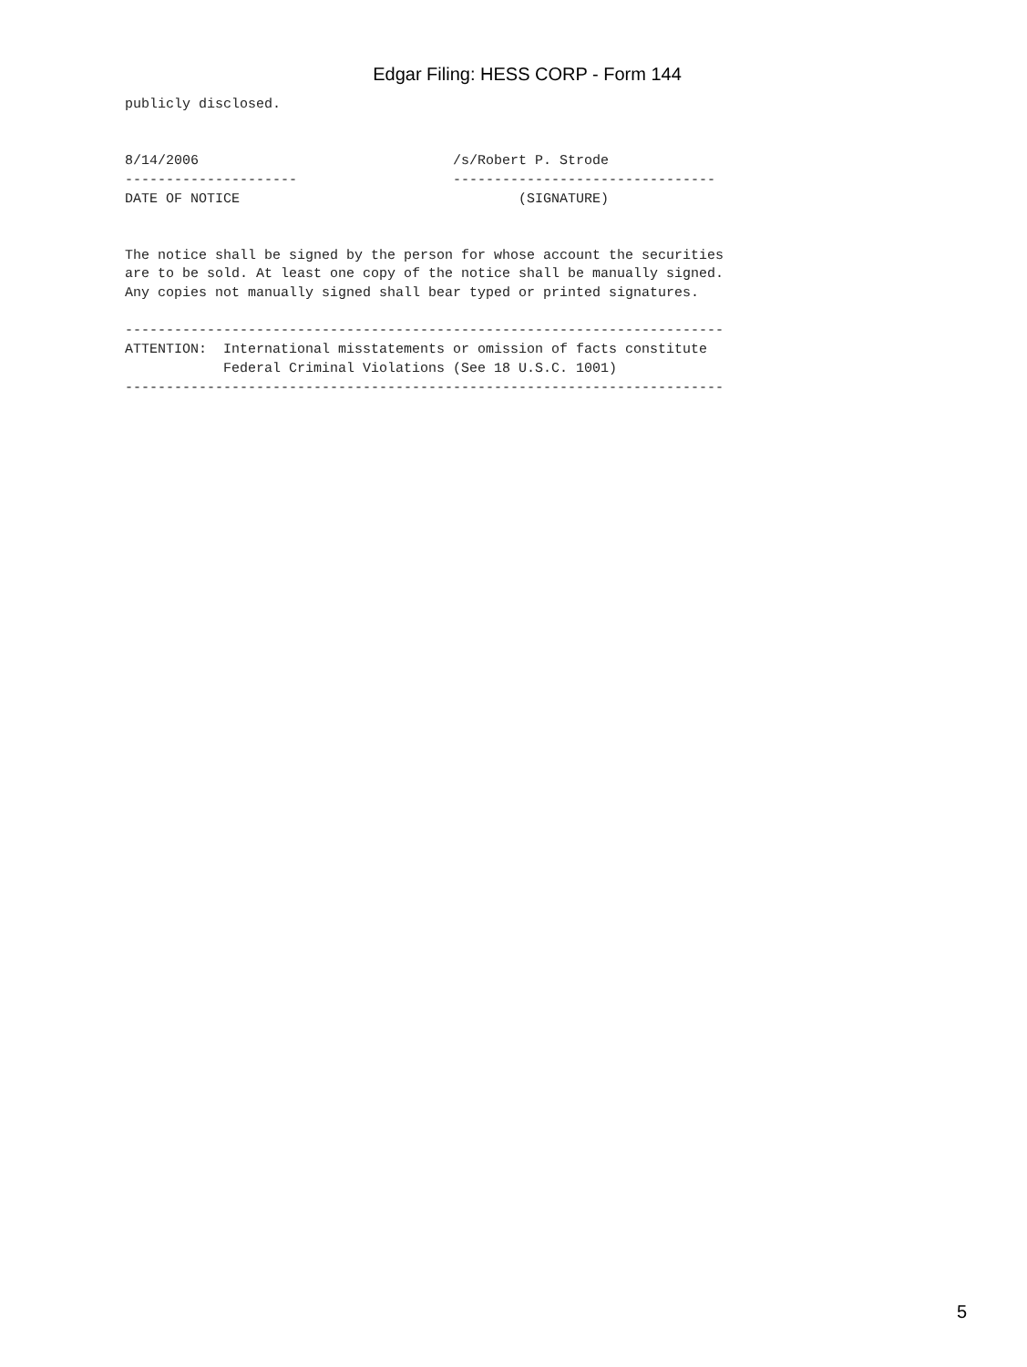Edgar Filing: HESS CORP - Form 144
publicly disclosed.


8/14/2006                               /s/Robert P. Strode
---------------------                   --------------------------------
DATE OF NOTICE                                  (SIGNATURE)


The notice shall be signed by the person for whose account the securities
are to be sold. At least one copy of the notice shall be manually signed.
Any copies not manually signed shall bear typed or printed signatures.

-------------------------------------------------------------------------
ATTENTION:  International misstatements or omission of facts constitute
            Federal Criminal Violations (See 18 U.S.C. 1001)
-------------------------------------------------------------------------
5